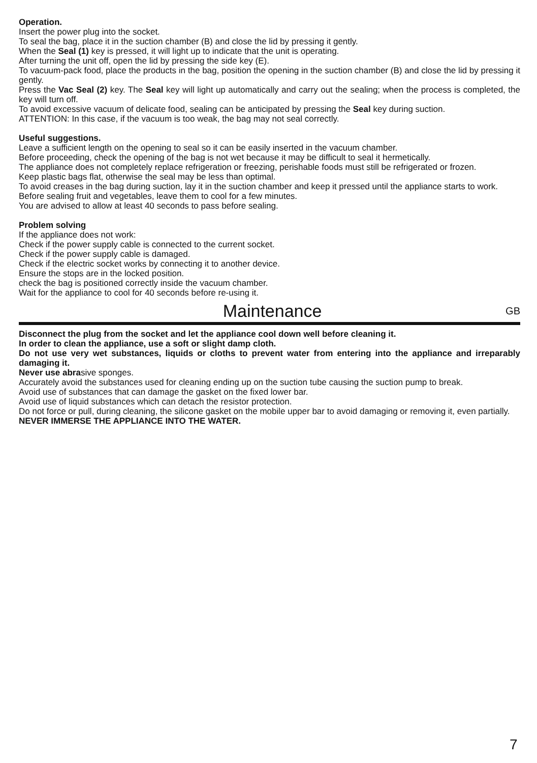Operation.
Insert the power plug into the socket.
To seal the bag, place it in the suction chamber (B) and close the lid by pressing it gently.
When the Seal (1) key is pressed, it will light up to indicate that the unit is operating.
After turning the unit off, open the lid by pressing the side key (E).
To vacuum-pack food, place the products in the bag, position the opening in the suction chamber (B) and close the lid by pressing it gently.
Press the Vac Seal (2) key. The Seal key will light up automatically and carry out the sealing; when the process is completed, the key will turn off.
To avoid excessive vacuum of delicate food, sealing can be anticipated by pressing the Seal key during suction.
ATTENTION: In this case, if the vacuum is too weak, the bag may not seal correctly.
Useful suggestions.
Leave a sufficient length on the opening to seal so it can be easily inserted in the vacuum chamber.
Before proceeding, check the opening of the bag is not wet because it may be difficult to seal it hermetically.
The appliance does not completely replace refrigeration or freezing, perishable foods must still be refrigerated or frozen.
Keep plastic bags flat, otherwise the seal may be less than optimal.
To avoid creases in the bag during suction, lay it in the suction chamber and keep it pressed until the appliance starts to work.
Before sealing fruit and vegetables, leave them to cool for a few minutes.
You are advised to allow at least 40 seconds to pass before sealing.
Problem solving
If the appliance does not work:
Check if the power supply cable is connected to the current socket.
Check if the power supply cable is damaged.
Check if the electric socket works by connecting it to another device.
Ensure the stops are in the locked position.
check the bag is positioned correctly inside the vacuum chamber.
Wait for the appliance to cool for 40 seconds before re-using it.
Maintenance GB
Disconnect the plug from the socket and let the appliance cool down well before cleaning it.
In order to clean the appliance, use a soft or slight damp cloth.
Do not use very wet substances, liquids or cloths to prevent water from entering into the appliance and irreparably damaging it.
Never use abrasive sponges.
Accurately avoid the substances used for cleaning ending up on the suction tube causing the suction pump to break.
Avoid use of substances that can damage the gasket on the fixed lower bar.
Avoid use of liquid substances which can detach the resistor protection.
Do not force or pull, during cleaning, the silicone gasket on the mobile upper bar to avoid damaging or removing it, even partially.
NEVER IMMERSE THE APPLIANCE INTO THE WATER.
7